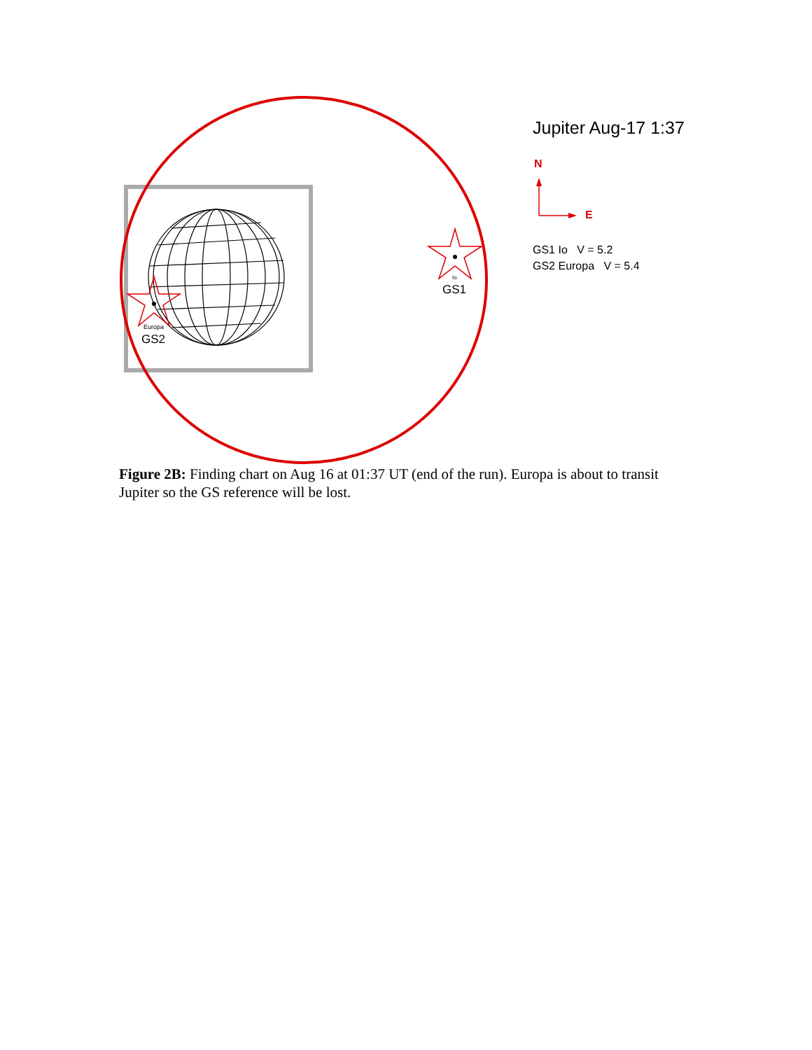Io
GS1
Europa
GS2
Jupiter Aug-17 1:37
N
E
GS1 Io V = 5.2
GS2 Europa V = 5.4
Figure 2B: Finding chart on Aug 16 at 01:37 UT (end of the run). Europa is about to transit Jupiter so the GS reference will be lost.